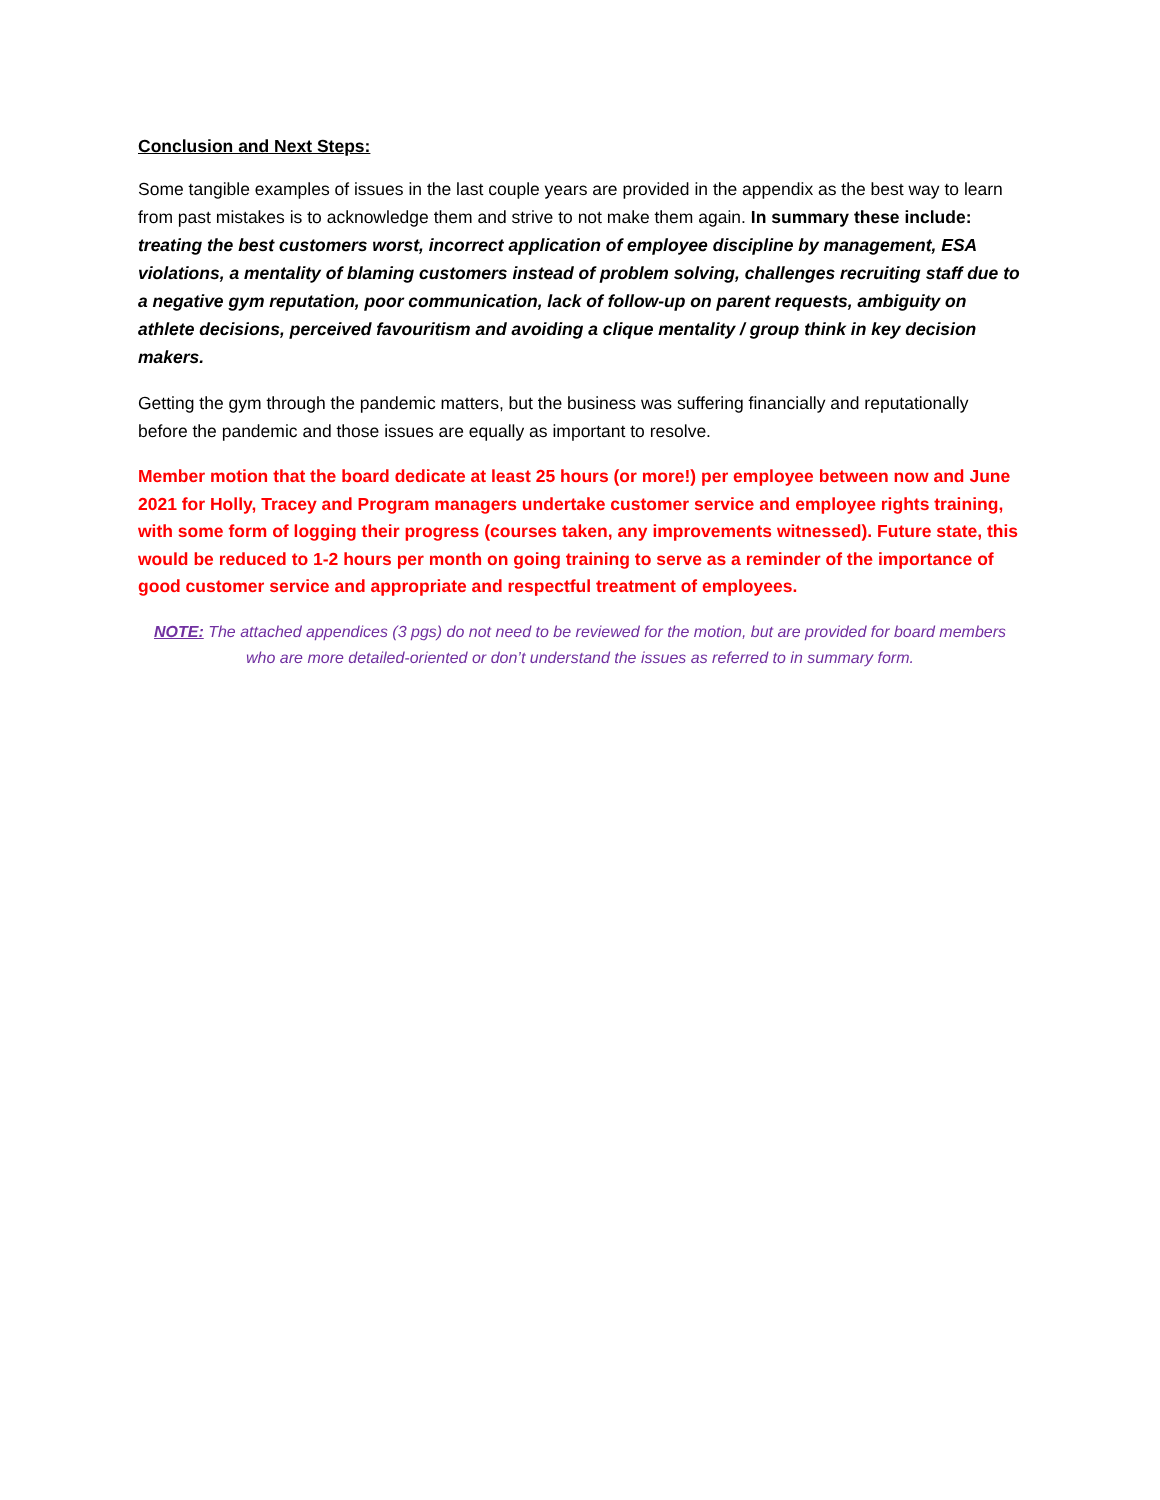Conclusion and Next Steps:
Some tangible examples of issues in the last couple years are provided in the appendix as the best way to learn from past mistakes is to acknowledge them and strive to not make them again. In summary these include: treating the best customers worst, incorrect application of employee discipline by management, ESA violations, a mentality of blaming customers instead of problem solving, challenges recruiting staff due to a negative gym reputation, poor communication, lack of follow-up on parent requests, ambiguity on athlete decisions, perceived favouritism and avoiding a clique mentality / group think in key decision makers.
Getting the gym through the pandemic matters, but the business was suffering financially and reputationally before the pandemic and those issues are equally as important to resolve.
Member motion that the board dedicate at least 25 hours (or more!) per employee between now and June 2021 for Holly, Tracey and Program managers undertake customer service and employee rights training, with some form of logging their progress (courses taken, any improvements witnessed). Future state, this would be reduced to 1-2 hours per month on going training to serve as a reminder of the importance of good customer service and appropriate and respectful treatment of employees.
NOTE: The attached appendices (3 pgs) do not need to be reviewed for the motion, but are provided for board members who are more detailed-oriented or don’t understand the issues as referred to in summary form.